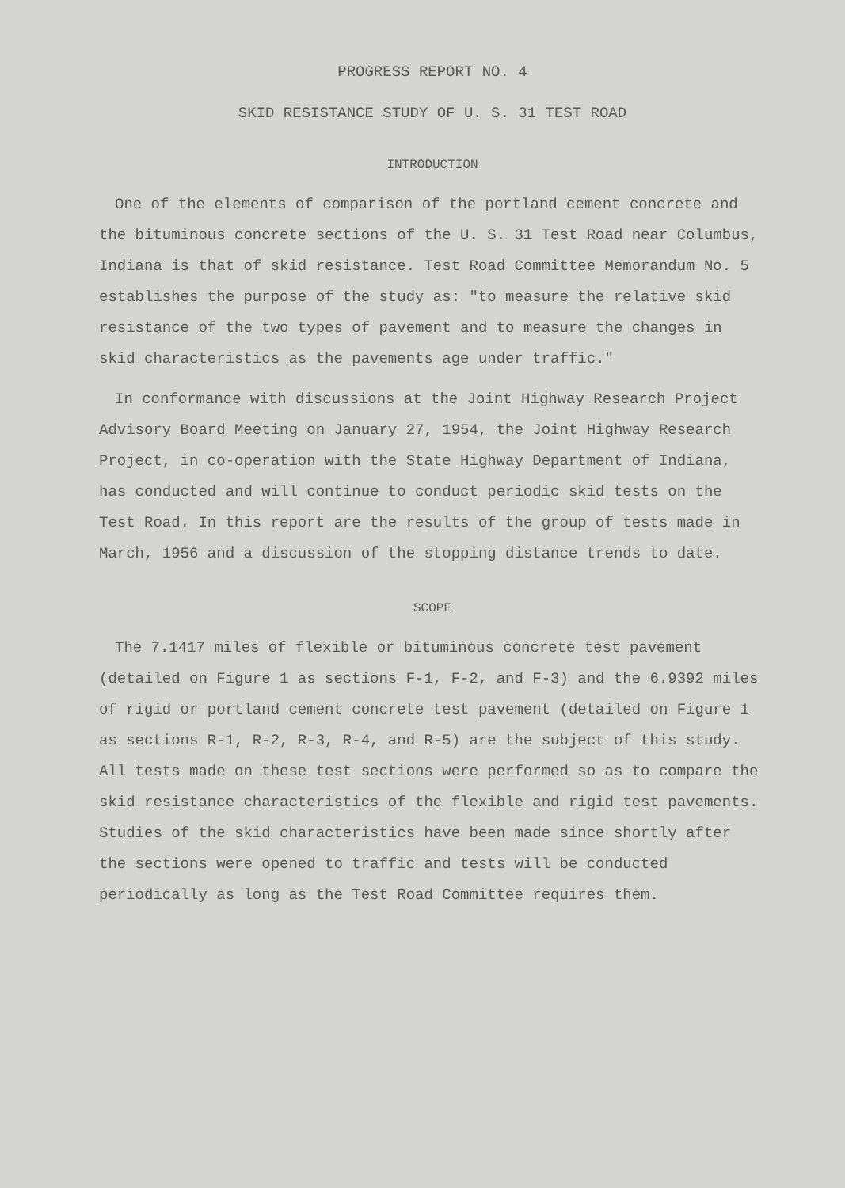PROGRESS REPORT NO. 4
SKID RESISTANCE STUDY OF U. S. 31 TEST ROAD
INTRODUCTION
One of the elements of comparison of the portland cement concrete and the bituminous concrete sections of the U. S. 31 Test Road near Columbus, Indiana is that of skid resistance. Test Road Committee Memorandum No. 5 establishes the purpose of the study as: "to measure the relative skid resistance of the two types of pavement and to measure the changes in skid characteristics as the pavements age under traffic."
In conformance with discussions at the Joint Highway Research Project Advisory Board Meeting on January 27, 1954, the Joint Highway Research Project, in co-operation with the State Highway Department of Indiana, has conducted and will continue to conduct periodic skid tests on the Test Road. In this report are the results of the group of tests made in March, 1956 and a discussion of the stopping distance trends to date.
SCOPE
The 7.1417 miles of flexible or bituminous concrete test pavement (detailed on Figure 1 as sections F-1, F-2, and F-3) and the 6.9392 miles of rigid or portland cement concrete test pavement (detailed on Figure 1 as sections R-1, R-2, R-3, R-4, and R-5) are the subject of this study. All tests made on these test sections were performed so as to compare the skid resistance characteristics of the flexible and rigid test pavements. Studies of the skid characteristics have been made since shortly after the sections were opened to traffic and tests will be conducted periodically as long as the Test Road Committee requires them.